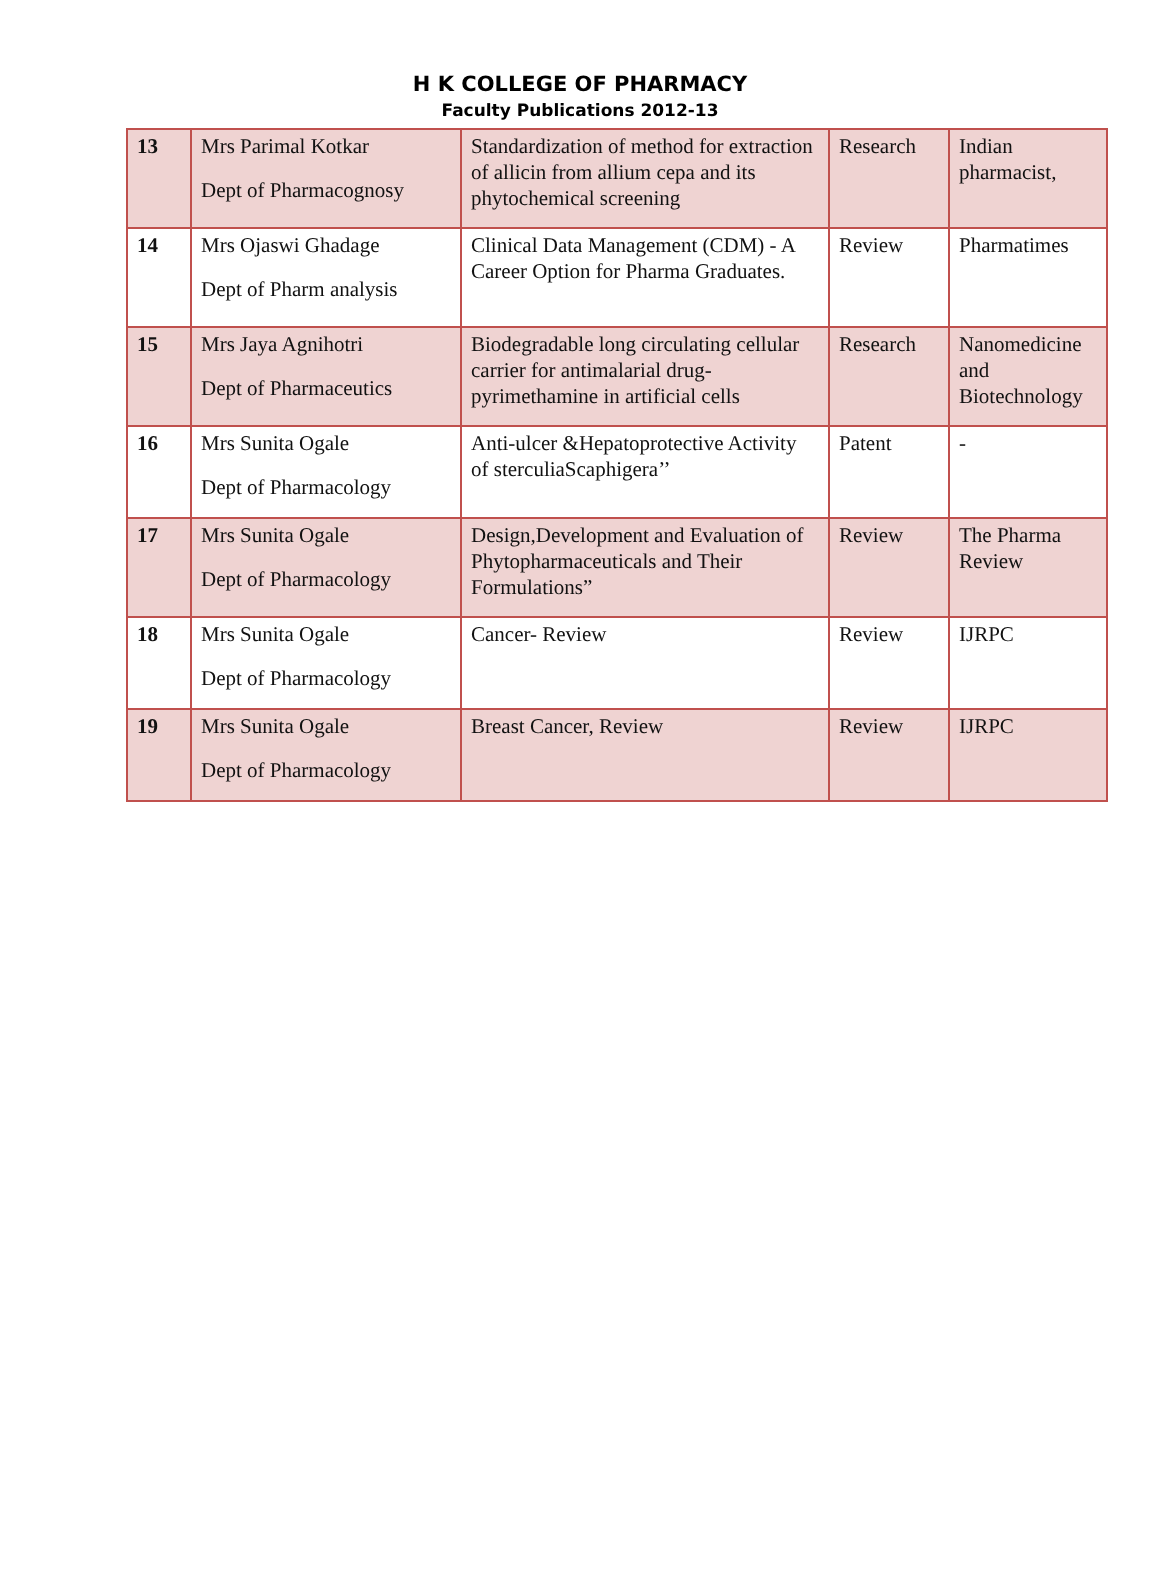H K COLLEGE OF PHARMACY
Faculty Publications 2012-13
| 13 | Mrs Parimal Kotkar Dept of Pharmacognosy | Standardization of method for extraction of allicin from allium cepa and its phytochemical screening | Research | Indian pharmacist, |
| 14 | Mrs Ojaswi Ghadage Dept of Pharm analysis | Clinical Data Management (CDM) - A Career Option for Pharma Graduates. | Review | Pharmatimes |
| 15 | Mrs Jaya Agnihotri Dept of Pharmaceutics | Biodegradable long circulating cellular carrier for antimalarial drug-pyrimethamine in artificial cells | Research | Nanomedicine and Biotechnology |
| 16 | Mrs Sunita Ogale Dept of Pharmacology | Anti-ulcer &Hepatoprotective Activity of sterculiaScaphigera’’ | Patent | - |
| 17 | Mrs Sunita Ogale Dept of Pharmacology | Design,Development and Evaluation of Phytopharmaceuticals and Their Formulations” | Review | The Pharma Review |
| 18 | Mrs Sunita Ogale Dept of Pharmacology | Cancer- Review | Review | IJRPC |
| 19 | Mrs Sunita Ogale Dept of Pharmacology | Breast Cancer, Review | Review | IJRPC |